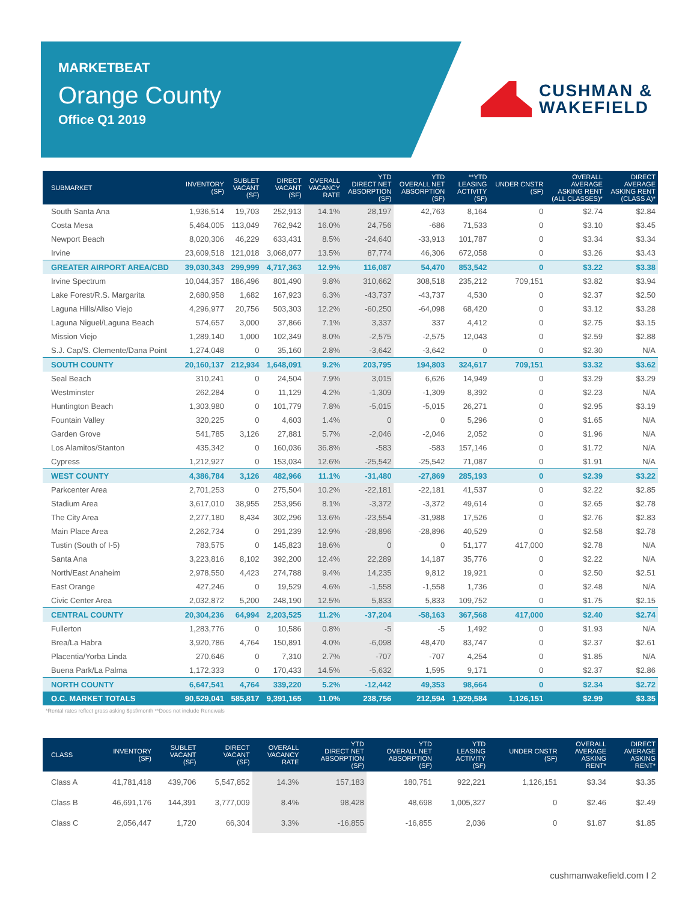MARKETBEAT
Orange County
Office Q1 2019
CUSHMAN &
WAKEFIELD
| SUBMARKET | INVENTORY (SF) | SUBLET VACANT (SF) | DIRECT VACANT (SF) | OVERALL VACANCY RATE | YTD DIRECT NET ABSORPTION (SF) | YTD OVERALL NET ABSORPTION (SF) | **YTD LEASING ACTIVITY (SF) | UNDER CNSTR (SF) | OVERALL AVERAGE ASKING RENT (ALL CLASSES)* | DIRECT AVERAGE ASKING RENT (CLASS A)* |
| --- | --- | --- | --- | --- | --- | --- | --- | --- | --- | --- |
| South Santa Ana | 1,936,514 | 19,703 | 252,913 | 14.1% | 28,197 | 42,763 | 8,164 | 0 | $2.74 | $2.84 |
| Costa Mesa | 5,464,005 | 113,049 | 762,942 | 16.0% | 24,756 | -686 | 71,533 | 0 | $3.10 | $3.45 |
| Newport Beach | 8,020,306 | 46,229 | 633,431 | 8.5% | -24,640 | -33,913 | 101,787 | 0 | $3.34 | $3.34 |
| Irvine | 23,609,518 | 121,018 | 3,068,077 | 13.5% | 87,774 | 46,306 | 672,058 | 0 | $3.26 | $3.43 |
| GREATER AIRPORT AREA/CBD | 39,030,343 | 299,999 | 4,717,363 | 12.9% | 116,087 | 54,470 | 853,542 | 0 | $3.22 | $3.38 |
| Irvine Spectrum | 10,044,357 | 186,496 | 801,490 | 9.8% | 310,662 | 308,518 | 235,212 | 709,151 | $3.82 | $3.94 |
| Lake Forest/R.S. Margarita | 2,680,958 | 1,682 | 167,923 | 6.3% | -43,737 | -43,737 | 4,530 | 0 | $2.37 | $2.50 |
| Laguna Hills/Aliso Viejo | 4,296,977 | 20,756 | 503,303 | 12.2% | -60,250 | -64,098 | 68,420 | 0 | $3.12 | $3.28 |
| Laguna Niguel/Laguna Beach | 574,657 | 3,000 | 37,866 | 7.1% | 3,337 | 337 | 4,412 | 0 | $2.75 | $3.15 |
| Mission Viejo | 1,289,140 | 1,000 | 102,349 | 8.0% | -2,575 | -2,575 | 12,043 | 0 | $2.59 | $2.88 |
| S.J. Cap/S. Clemente/Dana Point | 1,274,048 | 0 | 35,160 | 2.8% | -3,642 | -3,642 | 0 | 0 | $2.30 | N/A |
| SOUTH COUNTY | 20,160,137 | 212,934 | 1,648,091 | 9.2% | 203,795 | 194,803 | 324,617 | 709,151 | $3.32 | $3.62 |
| Seal Beach | 310,241 | 0 | 24,504 | 7.9% | 3,015 | 6,626 | 14,949 | 0 | $3.29 | $3.29 |
| Westminster | 262,284 | 0 | 11,129 | 4.2% | -1,309 | -1,309 | 8,392 | 0 | $2.23 | N/A |
| Huntington Beach | 1,303,980 | 0 | 101,779 | 7.8% | -5,015 | -5,015 | 26,271 | 0 | $2.95 | $3.19 |
| Fountain Valley | 320,225 | 0 | 4,603 | 1.4% | 0 | 0 | 5,296 | 0 | $1.65 | N/A |
| Garden Grove | 541,785 | 3,126 | 27,881 | 5.7% | -2,046 | -2,046 | 2,052 | 0 | $1.96 | N/A |
| Los Alamitos/Stanton | 435,342 | 0 | 160,036 | 36.8% | -583 | -583 | 157,146 | 0 | $1.72 | N/A |
| Cypress | 1,212,927 | 0 | 153,034 | 12.6% | -25,542 | -25,542 | 71,087 | 0 | $1.91 | N/A |
| WEST COUNTY | 4,386,784 | 3,126 | 482,966 | 11.1% | -31,480 | -27,869 | 285,193 | 0 | $2.39 | $3.22 |
| Parkcenter Area | 2,701,253 | 0 | 275,504 | 10.2% | -22,181 | -22,181 | 41,537 | 0 | $2.22 | $2.85 |
| Stadium Area | 3,617,010 | 38,955 | 253,956 | 8.1% | -3,372 | -3,372 | 49,614 | 0 | $2.65 | $2.78 |
| The City Area | 2,277,180 | 8,434 | 302,296 | 13.6% | -23,554 | -31,988 | 17,526 | 0 | $2.76 | $2.83 |
| Main Place Area | 2,262,734 | 0 | 291,239 | 12.9% | -28,896 | -28,896 | 40,529 | 0 | $2.58 | $2.78 |
| Tustin (South of I-5) | 783,575 | 0 | 145,823 | 18.6% | 0 | 0 | 51,177 | 417,000 | $2.78 | N/A |
| Santa Ana | 3,223,816 | 8,102 | 392,200 | 12.4% | 22,289 | 14,187 | 35,776 | 0 | $2.22 | N/A |
| North/East Anaheim | 2,978,550 | 4,423 | 274,788 | 9.4% | 14,235 | 9,812 | 19,921 | 0 | $2.50 | $2.51 |
| East Orange | 427,246 | 0 | 19,529 | 4.6% | -1,558 | -1,558 | 1,736 | 0 | $2.48 | N/A |
| Civic Center Area | 2,032,872 | 5,200 | 248,190 | 12.5% | 5,833 | 5,833 | 109,752 | 0 | $1.75 | $2.15 |
| CENTRAL COUNTY | 20,304,236 | 64,994 | 2,203,525 | 11.2% | -37,204 | -58,163 | 367,568 | 417,000 | $2.40 | $2.74 |
| Fullerton | 1,283,776 | 0 | 10,586 | 0.8% | -5 | -5 | 1,492 | 0 | $1.93 | N/A |
| Brea/La Habra | 3,920,786 | 4,764 | 150,891 | 4.0% | -6,098 | 48,470 | 83,747 | 0 | $2.37 | $2.61 |
| Placentia/Yorba Linda | 270,646 | 0 | 7,310 | 2.7% | -707 | -707 | 4,254 | 0 | $1.85 | N/A |
| Buena Park/La Palma | 1,172,333 | 0 | 170,433 | 14.5% | -5,632 | 1,595 | 9,171 | 0 | $2.37 | $2.86 |
| NORTH COUNTY | 6,647,541 | 4,764 | 339,220 | 5.2% | -12,442 | 49,353 | 98,664 | 0 | $2.34 | $2.72 |
| O.C. MARKET TOTALS | 90,529,041 | 585,817 | 9,391,165 | 11.0% | 238,756 | 212,594 | 1,929,584 | 1,126,151 | $2.99 | $3.35 |
*Rental rates reflect gross asking $psf/month **Does not include Renewals
| CLASS | INVENTORY (SF) | SUBLET VACANT (SF) | DIRECT VACANT (SF) | OVERALL VACANCY RATE | YTD DIRECT NET ABSORPTION (SF) | YTD OVERALL NET ABSORPTION (SF) | YTD LEASING ACTIVITY (SF) | UNDER CNSTR (SF) | OVERALL AVERAGE ASKING RENT* | DIRECT AVERAGE ASKING RENT* |
| --- | --- | --- | --- | --- | --- | --- | --- | --- | --- | --- |
| Class A | 41,781,418 | 439,706 | 5,547,852 | 14.3% | 157,183 | 180,751 | 922,221 | 1,126,151 | $3.34 | $3.35 |
| Class B | 46,691,176 | 144,391 | 3,777,009 | 8.4% | 98,428 | 48,698 | 1,005,327 | 0 | $2.46 | $2.49 |
| Class C | 2,056,447 | 1,720 | 66,304 | 3.3% | -16,855 | -16,855 | 2,036 | 0 | $1.87 | $1.85 |
cushmanwakefield.com I 2